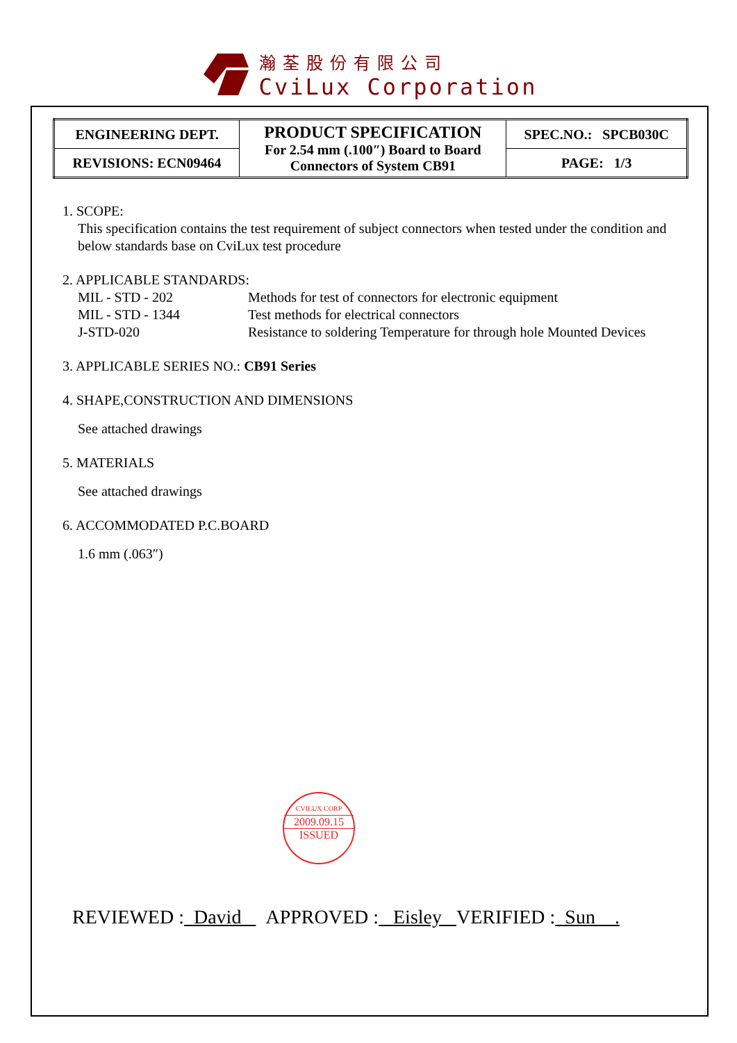瀚荃股份有限公司
CviLux Corporation
| ENGINEERING DEPT. | PRODUCT SPECIFICATION For 2.54 mm (.100″) Board to Board Connectors of System CB91 | SPEC.NO.: SPCB030C |
| REVISIONS: ECN09464 | | PAGE: 1/3 |
1. SCOPE:
This specification contains the test requirement of subject connectors when tested under the condition and below standards base on CviLux test procedure
2. APPLICABLE STANDARDS:
| MIL - STD - 202 | Methods for test of connectors for electronic equipment |
| MIL - STD - 1344 | Test methods for electrical connectors |
| J-STD-020 | Resistance to soldering Temperature for through hole Mounted Devices |
3. APPLICABLE SERIES NO.: CB91 Series
4. SHAPE,CONSTRUCTION AND DIMENSIONS
See attached drawings
5. MATERIALS
See attached drawings
6. ACCOMMODATED P.C.BOARD
1.6 mm (.063″)
CVILUX CORP
2009.09.15
ISSUED
REVIEWED : David APPROVED : Eisley VERIFIED : Sun .